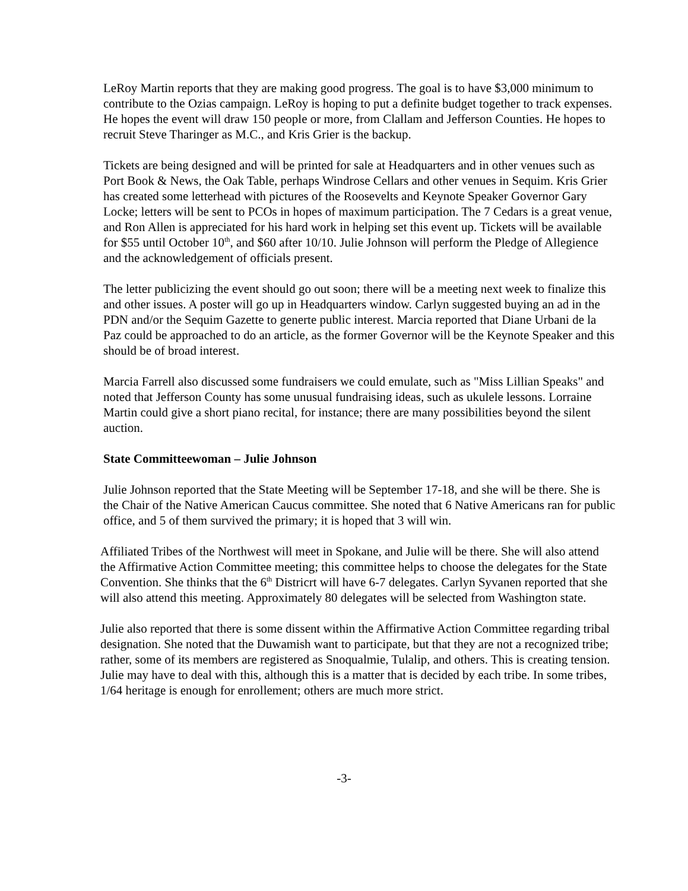LeRoy Martin reports that they are making good progress. The goal is to have $3,000 minimum to contribute to the Ozias campaign. LeRoy is hoping to put a definite budget together to track expenses. He hopes the event will draw 150 people or more, from Clallam and Jefferson Counties. He hopes to recruit Steve Tharinger as M.C., and Kris Grier is the backup.
Tickets are being designed and will be printed for sale at Headquarters and in other venues such as Port Book & News, the Oak Table, perhaps Windrose Cellars and other venues in Sequim. Kris Grier has created some letterhead with pictures of the Roosevelts and Keynote Speaker Governor Gary Locke; letters will be sent to PCOs in hopes of maximum participation. The 7 Cedars is a great venue, and Ron Allen is appreciated for his hard work in helping set this event up. Tickets will be available for $55 until October 10<sup>th</sup>, and $60 after 10/10. Julie Johnson will perform the Pledge of Allegience and the acknowledgement of officials present.
The letter publicizing the event should go out soon; there will be a meeting next week to finalize this and other issues. A poster will go up in Headquarters window. Carlyn suggested buying an ad in the PDN and/or the Sequim Gazette to generte public interest. Marcia reported that Diane Urbani de la Paz could be approached to do an article, as the former Governor will be the Keynote Speaker and this should be of broad interest.
Marcia Farrell also discussed some fundraisers we could emulate, such as "Miss Lillian Speaks" and noted that Jefferson County has some unusual fundraising ideas, such as ukulele lessons. Lorraine Martin could give a short piano recital, for instance; there are many possibilities beyond the silent auction.
State Committeewoman – Julie Johnson
Julie Johnson reported that the State Meeting will be September 17-18, and she will be there. She is the Chair of the Native American Caucus committee. She noted that 6 Native Americans ran for public office, and 5 of them survived the primary; it is hoped that 3 will win.
Affiliated Tribes of the Northwest will meet in Spokane, and Julie will be there. She will also attend the Affirmative Action Committee meeting; this committee helps to choose the delegates for the State Convention. She thinks that the 6<sup>th</sup> Districrt will have 6-7 delegates. Carlyn Syvanen reported that she will also attend this meeting. Approximately 80 delegates will be selected from Washington state.
Julie also reported that there is some dissent within the Affirmative Action Committee regarding tribal designation. She noted that the Duwamish want to participate, but that they are not a recognized tribe; rather, some of its members are registered as Snoqualmie, Tulalip, and others. This is creating tension. Julie may have to deal with this, although this is a matter that is decided by each tribe. In some tribes, 1/64 heritage is enough for enrollement; others are much more strict.
-3-